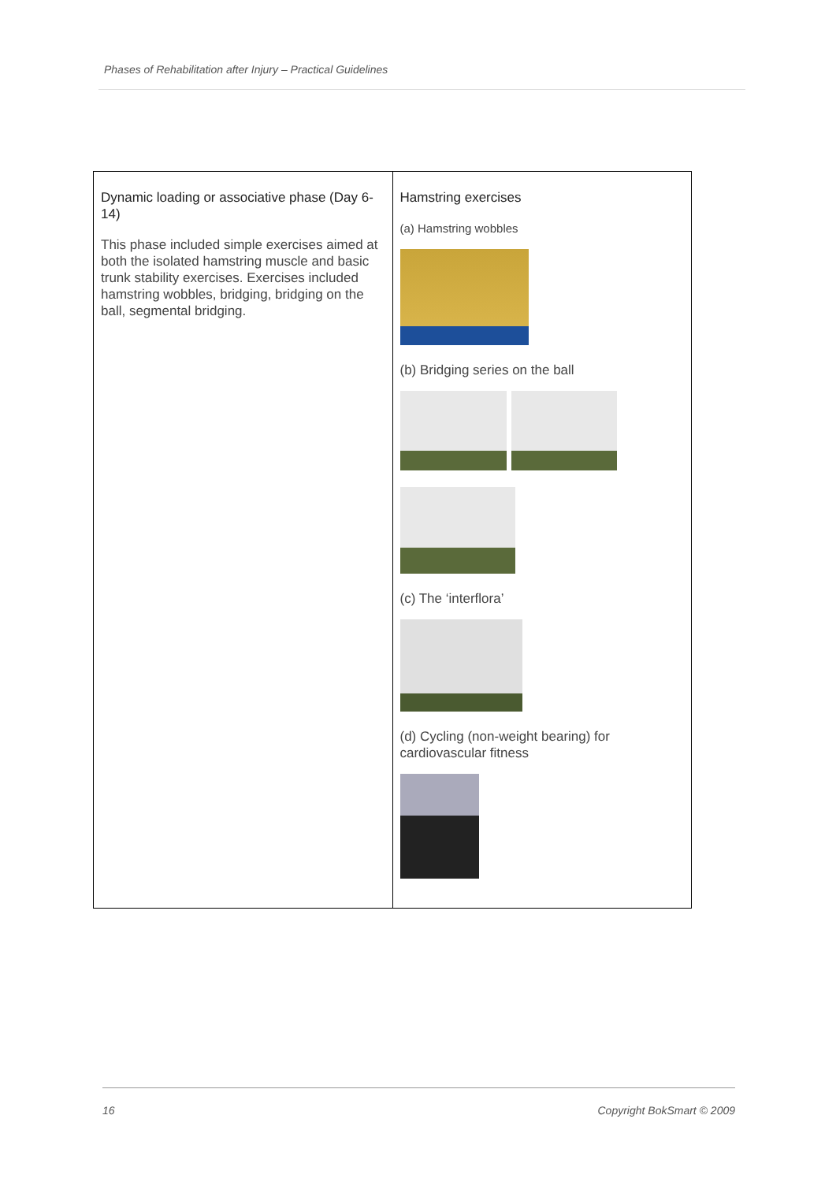Phases of Rehabilitation after Injury – Practical Guidelines
| Dynamic loading or associative phase (Day 6-14) This phase included simple exercises aimed at both the isolated hamstring muscle and basic trunk stability exercises. Exercises included hamstring wobbles, bridging, bridging on the ball, segmental bridging. | Hamstring exercises (a) Hamstring wobbles (b) Bridging series on the ball (c) The ‘interflora’ (d) Cycling (non-weight bearing) for cardiovascular fitness |
16 Copyright BokSmart © 2009